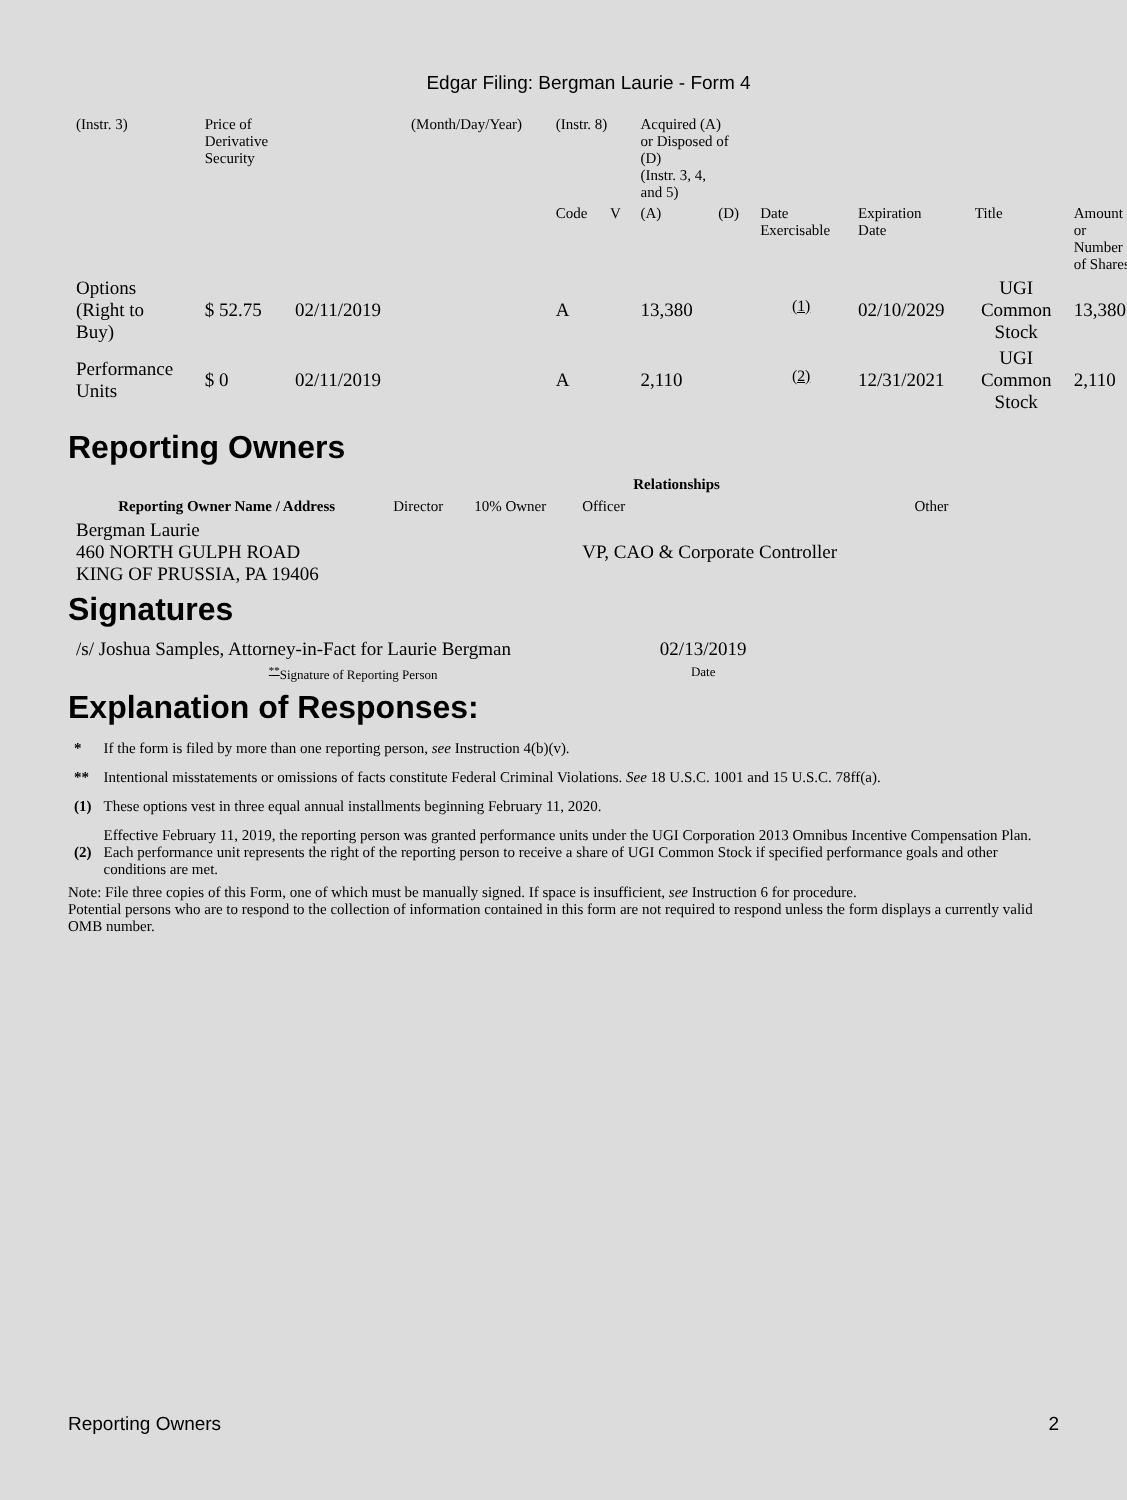Edgar Filing: Bergman Laurie - Form 4
| (Instr. 3) | Price of Derivative Security | | (Month/Day/Year) | (Instr. 8) | | Acquired (A) or Disposed of (D) (Instr. 3, 4, and 5) | | | | | |
| | | | | Code | V | (A) | (D) | Date Exercisable | Expiration Date | Title | Amount or Number of Shares |
| Options (Right to Buy) | $ 52.75 | 02/11/2019 | | A | | 13,380 | | <sup>(1)</sup> | 02/10/2029 | UGI Common Stock | 13,380 |
| Performance Units | $ 0 | 02/11/2019 | | A | | 2,110 | | <sup>(2)</sup> | 12/31/2021 | UGI Common Stock | 2,110 |
Reporting Owners
| Reporting Owner Name / Address | Relationships | | | |
| --- | --- | --- | --- | --- |
| | Director | 10% Owner | Officer | Other |
| Bergman Laurie 460 NORTH GULPH ROAD KING OF PRUSSIA, PA 19406 | | | VP, CAO & Corporate Controller | |
Signatures
| /s/ Joshua Samples, Attorney-in-Fact for Laurie Bergman | 02/13/2019 |
| <sup>**</sup> Signature of Reporting Person | Date |
Explanation of Responses:
| * | If the form is filed by more than one reporting person, see Instruction 4(b)(v). |
| ** | Intentional misstatements or omissions of facts constitute Federal Criminal Violations. See 18 U.S.C. 1001 and 15 U.S.C. 78ff(a). |
| (1) | These options vest in three equal annual installments beginning February 11, 2020. |
| (2) | Effective February 11, 2019, the reporting person was granted performance units under the UGI Corporation 2013 Omnibus Incentive Compensation Plan. Each performance unit represents the right of the reporting person to receive a share of UGI Common Stock if specified performance goals and other conditions are met. |
Note: File three copies of this Form, one of which must be manually signed. If space is insufficient, see Instruction 6 for procedure.
Potential persons who are to respond to the collection of information contained in this form are not required to respond unless the form displays a currently valid OMB number.
Reporting Owners 2